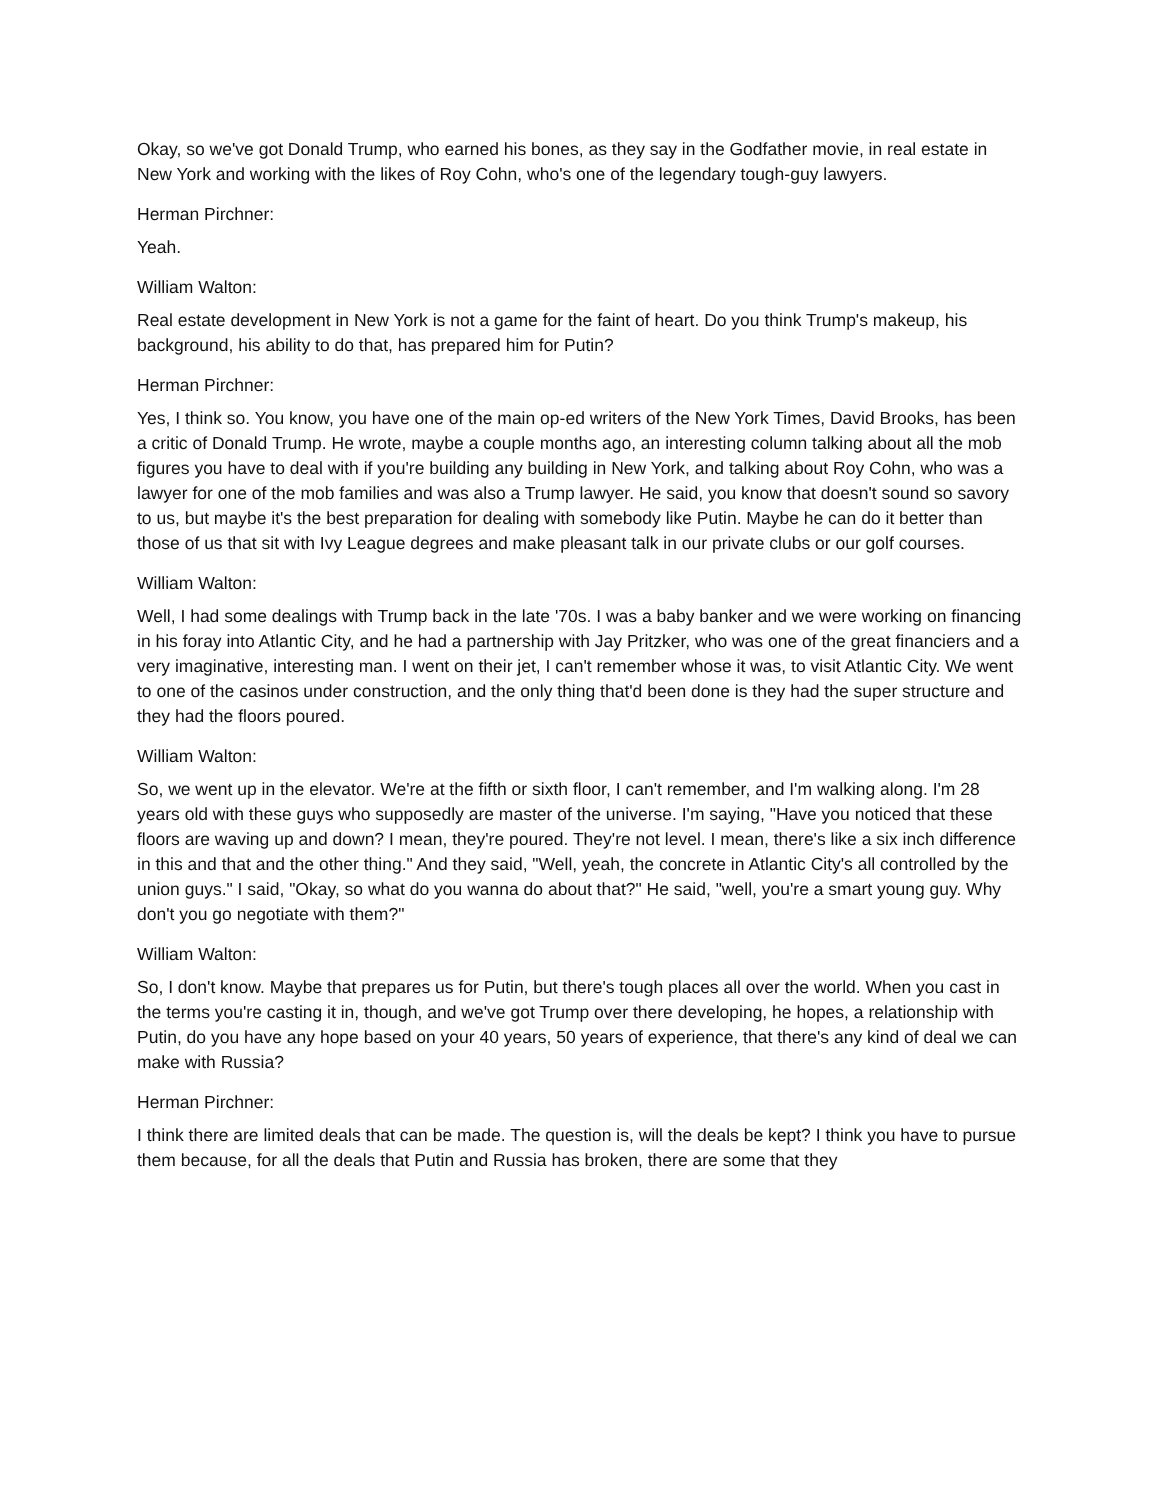Okay, so we've got Donald Trump, who earned his bones, as they say in the Godfather movie, in real estate in New York and working with the likes of Roy Cohn, who's one of the legendary tough-guy lawyers.
Herman Pirchner:
Yeah.
William Walton:
Real estate development in New York is not a game for the faint of heart. Do you think Trump's makeup, his background, his ability to do that, has prepared him for Putin?
Herman Pirchner:
Yes, I think so. You know, you have one of the main op-ed writers of the New York Times, David Brooks, has been a critic of Donald Trump. He wrote, maybe a couple months ago, an interesting column talking about all the mob figures you have to deal with if you're building any building in New York, and talking about Roy Cohn, who was a lawyer for one of the mob families and was also a Trump lawyer. He said, you know that doesn't sound so savory to us, but maybe it's the best preparation for dealing with somebody like Putin. Maybe he can do it better than those of us that sit with Ivy League degrees and make pleasant talk in our private clubs or our golf courses.
William Walton:
Well, I had some dealings with Trump back in the late '70s. I was a baby banker and we were working on financing in his foray into Atlantic City, and he had a partnership with Jay Pritzker, who was one of the great financiers and a very imaginative, interesting man. I went on their jet, I can't remember whose it was, to visit Atlantic City. We went to one of the casinos under construction, and the only thing that'd been done is they had the super structure and they had the floors poured.
William Walton:
So, we went up in the elevator. We're at the fifth or sixth floor, I can't remember, and I'm walking along. I'm 28 years old with these guys who supposedly are master of the universe. I'm saying, "Have you noticed that these floors are waving up and down? I mean, they're poured. They're not level. I mean, there's like a six inch difference in this and that and the other thing." And they said, "Well, yeah, the concrete in Atlantic City's all controlled by the union guys." I said, "Okay, so what do you wanna do about that?" He said, "well, you're a smart young guy. Why don't you go negotiate with them?"
William Walton:
So, I don't know. Maybe that prepares us for Putin, but there's tough places all over the world. When you cast in the terms you're casting it in, though, and we've got Trump over there developing, he hopes, a relationship with Putin, do you have any hope based on your 40 years, 50 years of experience, that there's any kind of deal we can make with Russia?
Herman Pirchner:
I think there are limited deals that can be made. The question is, will the deals be kept? I think you have to pursue them because, for all the deals that Putin and Russia has broken, there are some that they